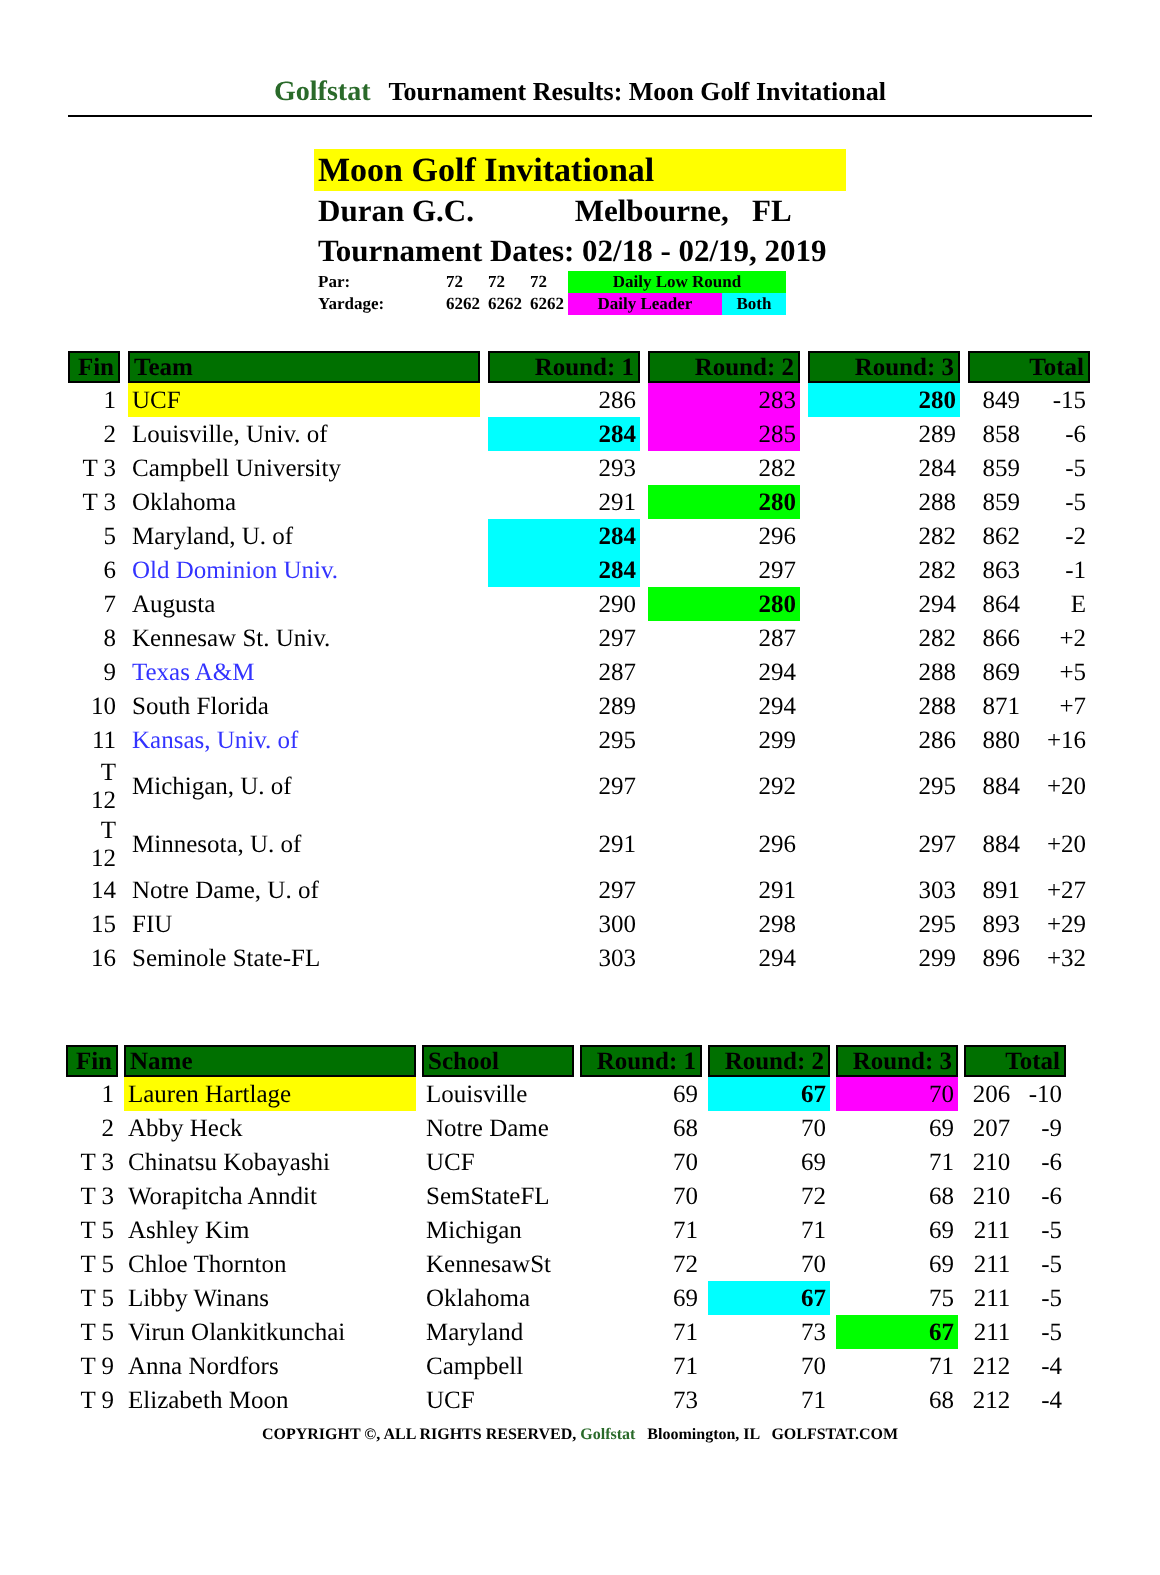Golfstat Tournament Results: Moon Golf Invitational
Moon Golf Invitational
Duran G.C. Melbourne, FL
Tournament Dates: 02/18 - 02/19, 2019
| Par: | 72 | 72 | 72 | Daily Low Round | |
| Yardage: | 6262 | 6262 | 6262 | Daily Leader | Both |
| Fin | Team | Round: 1 | Round: 2 | Round: 3 | Total | |
| --- | --- | --- | --- | --- | --- | --- |
| 1 | UCF | 286 | 283 | 280 | 849 | -15 |
| 2 | Louisville, Univ. of | 284 | 285 | 289 | 858 | -6 |
| T 3 | Campbell University | 293 | 282 | 284 | 859 | -5 |
| T 3 | Oklahoma | 291 | 280 | 288 | 859 | -5 |
| 5 | Maryland, U. of | 284 | 296 | 282 | 862 | -2 |
| 6 | Old Dominion Univ. | 284 | 297 | 282 | 863 | -1 |
| 7 | Augusta | 290 | 280 | 294 | 864 | E |
| 8 | Kennesaw St. Univ. | 297 | 287 | 282 | 866 | +2 |
| 9 | Texas A&M | 287 | 294 | 288 | 869 | +5 |
| 10 | South Florida | 289 | 294 | 288 | 871 | +7 |
| 11 | Kansas, Univ. of | 295 | 299 | 286 | 880 | +16 |
| T 12 | Michigan, U. of | 297 | 292 | 295 | 884 | +20 |
| T 12 | Minnesota, U. of | 291 | 296 | 297 | 884 | +20 |
| 14 | Notre Dame, U. of | 297 | 291 | 303 | 891 | +27 |
| 15 | FIU | 300 | 298 | 295 | 893 | +29 |
| 16 | Seminole State-FL | 303 | 294 | 299 | 896 | +32 |
| Fin | Name | School | Round: 1 | Round: 2 | Round: 3 | Total | |
| --- | --- | --- | --- | --- | --- | --- | --- |
| 1 | Lauren Hartlage | Louisville | 69 | 67 | 70 | 206 | -10 |
| 2 | Abby Heck | Notre Dame | 68 | 70 | 69 | 207 | -9 |
| T 3 | Chinatsu Kobayashi | UCF | 70 | 69 | 71 | 210 | -6 |
| T 3 | Worapitcha Anndit | SemStateFL | 70 | 72 | 68 | 210 | -6 |
| T 5 | Ashley Kim | Michigan | 71 | 71 | 69 | 211 | -5 |
| T 5 | Chloe Thornton | KennesawSt | 72 | 70 | 69 | 211 | -5 |
| T 5 | Libby Winans | Oklahoma | 69 | 67 | 75 | 211 | -5 |
| T 5 | Virun Olankitkunchai | Maryland | 71 | 73 | 67 | 211 | -5 |
| T 9 | Anna Nordfors | Campbell | 71 | 70 | 71 | 212 | -4 |
| T 9 | Elizabeth Moon | UCF | 73 | 71 | 68 | 212 | -4 |
COPYRIGHT ©, ALL RIGHTS RESERVED, Golfstat Bloomington, IL GOLFSTAT.COM